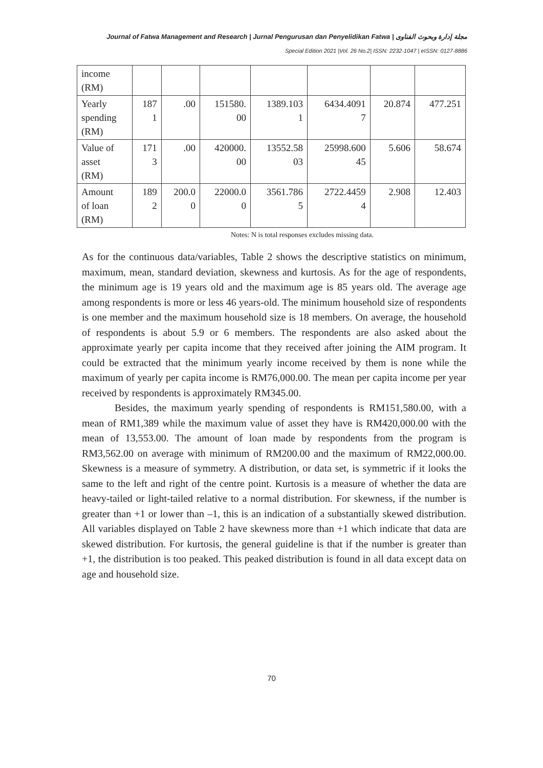Journal of Fatwa Management and Research | Jurnal Pengurusan dan Penyelidikan Fatwa | مجلة إدارة وبحوث الفتاوى
Special Edition 2021 |Vol. 26 No.2| ISSN: 2232-1047 | eISSN: 0127-8886
| income (RM) | | | | | | | |
| Yearly spending (RM) | 187 1 | .00 | 151580. 00 | 1389.103 1 | 6434.4091 7 | 20.874 | 477.251 |
| Value of asset (RM) | 171 3 | .00 | 420000. 00 | 13552.58 03 | 25998.600 45 | 5.606 | 58.674 |
| Amount of loan (RM) | 189 2 | 200.0 0 | 22000.0 0 | 3561.786 5 | 2722.4459 4 | 2.908 | 12.403 |
Notes: N is total responses excludes missing data.
As for the continuous data/variables, Table 2 shows the descriptive statistics on minimum, maximum, mean, standard deviation, skewness and kurtosis. As for the age of respondents, the minimum age is 19 years old and the maximum age is 85 years old. The average age among respondents is more or less 46 years-old. The minimum household size of respondents is one member and the maximum household size is 18 members. On average, the household of respondents is about 5.9 or 6 members. The respondents are also asked about the approximate yearly per capita income that they received after joining the AIM program. It could be extracted that the minimum yearly income received by them is none while the maximum of yearly per capita income is RM76,000.00. The mean per capita income per year received by respondents is approximately RM345.00.
Besides, the maximum yearly spending of respondents is RM151,580.00, with a mean of RM1,389 while the maximum value of asset they have is RM420,000.00 with the mean of 13,553.00. The amount of loan made by respondents from the program is RM3,562.00 on average with minimum of RM200.00 and the maximum of RM22,000.00. Skewness is a measure of symmetry. A distribution, or data set, is symmetric if it looks the same to the left and right of the centre point. Kurtosis is a measure of whether the data are heavy-tailed or light-tailed relative to a normal distribution. For skewness, if the number is greater than +1 or lower than –1, this is an indication of a substantially skewed distribution. All variables displayed on Table 2 have skewness more than +1 which indicate that data are skewed distribution. For kurtosis, the general guideline is that if the number is greater than +1, the distribution is too peaked. This peaked distribution is found in all data except data on age and household size.
70